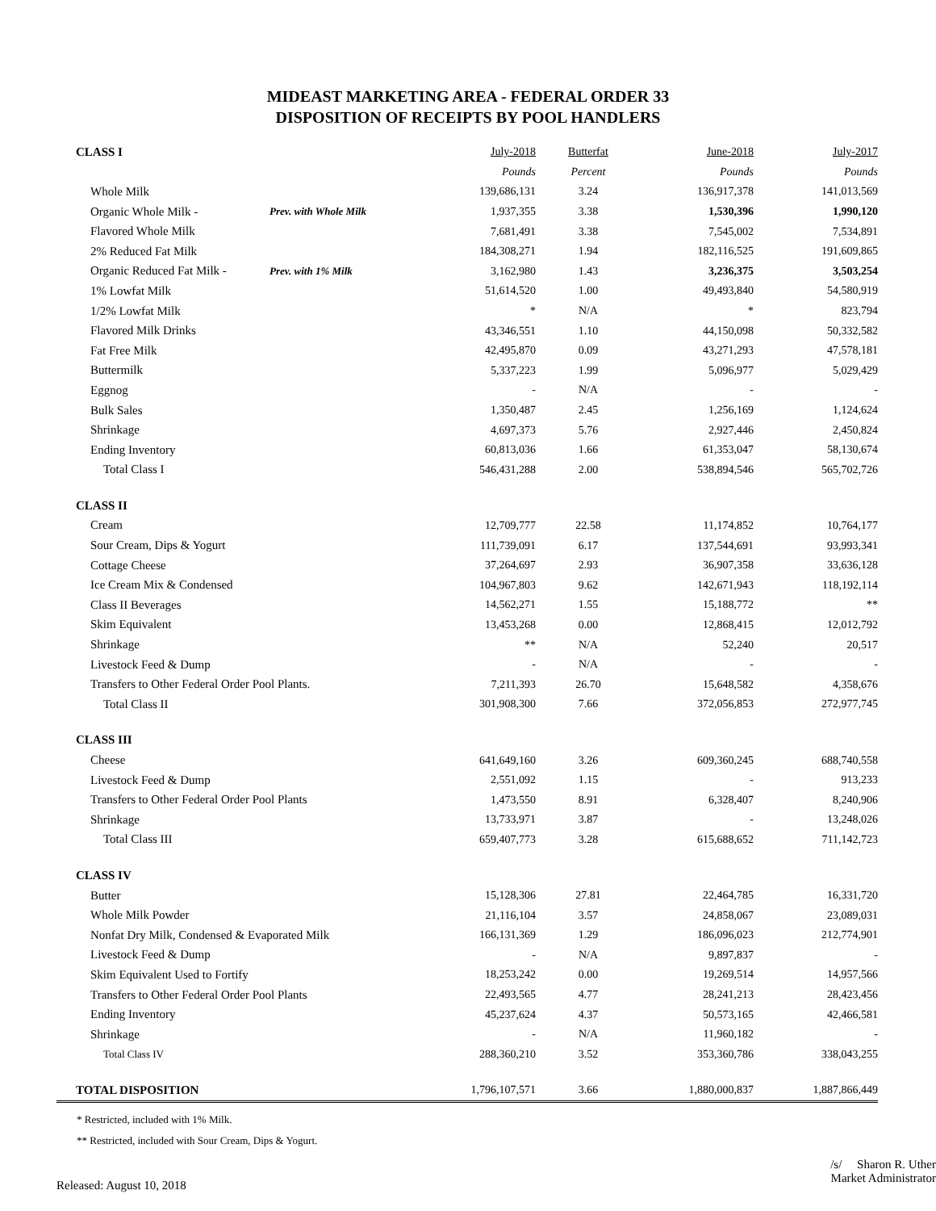MIDEAST MARKETING AREA - FEDERAL ORDER 33
DISPOSITION OF RECEIPTS BY POOL HANDLERS
| CLASS I | | July-2018 | Butterfat | June-2018 | July-2017 |
| | | Pounds | Percent | Pounds | Pounds |
| Whole Milk | | 139,686,131 | 3.24 | 136,917,378 | 141,013,569 |
| Organic Whole Milk - | Prev. with Whole Milk | 1,937,355 | 3.38 | 1,530,396 | 1,990,120 |
| Flavored Whole Milk | | 7,681,491 | 3.38 | 7,545,002 | 7,534,891 |
| 2% Reduced Fat Milk | | 184,308,271 | 1.94 | 182,116,525 | 191,609,865 |
| Organic Reduced Fat Milk - | Prev. with 1% Milk | 3,162,980 | 1.43 | 3,236,375 | 3,503,254 |
| 1% Lowfat Milk | | 51,614,520 | 1.00 | 49,493,840 | 54,580,919 |
| 1/2% Lowfat Milk | | * | N/A | * | 823,794 |
| Flavored Milk Drinks | | 43,346,551 | 1.10 | 44,150,098 | 50,332,582 |
| Fat Free Milk | | 42,495,870 | 0.09 | 43,271,293 | 47,578,181 |
| Buttermilk | | 5,337,223 | 1.99 | 5,096,977 | 5,029,429 |
| Eggnog | | - | N/A | - | - |
| Bulk Sales | | 1,350,487 | 2.45 | 1,256,169 | 1,124,624 |
| Shrinkage | | 4,697,373 | 5.76 | 2,927,446 | 2,450,824 |
| Ending Inventory | | 60,813,036 | 1.66 | 61,353,047 | 58,130,674 |
| Total Class I | | 546,431,288 | 2.00 | 538,894,546 | 565,702,726 |
| CLASS II | | | | | |
| Cream | | 12,709,777 | 22.58 | 11,174,852 | 10,764,177 |
| Sour Cream, Dips & Yogurt | | 111,739,091 | 6.17 | 137,544,691 | 93,993,341 |
| Cottage Cheese | | 37,264,697 | 2.93 | 36,907,358 | 33,636,128 |
| Ice Cream Mix & Condensed | | 104,967,803 | 9.62 | 142,671,943 | 118,192,114 |
| Class II Beverages | | 14,562,271 | 1.55 | 15,188,772 | ** |
| Skim Equivalent | | 13,453,268 | 0.00 | 12,868,415 | 12,012,792 |
| Shrinkage | | ** | N/A | 52,240 | 20,517 |
| Livestock Feed & Dump | | - | N/A | - | - |
| Transfers to Other Federal Order Pool Plants. | | 7,211,393 | 26.70 | 15,648,582 | 4,358,676 |
| Total Class II | | 301,908,300 | 7.66 | 372,056,853 | 272,977,745 |
| CLASS III | | | | | |
| Cheese | | 641,649,160 | 3.26 | 609,360,245 | 688,740,558 |
| Livestock Feed & Dump | | 2,551,092 | 1.15 | - | 913,233 |
| Transfers to Other Federal Order Pool Plants | | 1,473,550 | 8.91 | 6,328,407 | 8,240,906 |
| Shrinkage | | 13,733,971 | 3.87 | - | 13,248,026 |
| Total Class III | | 659,407,773 | 3.28 | 615,688,652 | 711,142,723 |
| CLASS IV | | | | | |
| Butter | | 15,128,306 | 27.81 | 22,464,785 | 16,331,720 |
| Whole Milk Powder | | 21,116,104 | 3.57 | 24,858,067 | 23,089,031 |
| Nonfat Dry Milk, Condensed & Evaporated Milk | | 166,131,369 | 1.29 | 186,096,023 | 212,774,901 |
| Livestock Feed & Dump | | - | N/A | 9,897,837 | - |
| Skim Equivalent Used to Fortify | | 18,253,242 | 0.00 | 19,269,514 | 14,957,566 |
| Transfers to Other Federal Order Pool Plants | | 22,493,565 | 4.77 | 28,241,213 | 28,423,456 |
| Ending Inventory | | 45,237,624 | 4.37 | 50,573,165 | 42,466,581 |
| Shrinkage | | - | N/A | 11,960,182 | - |
| Total Class IV | | 288,360,210 | 3.52 | 353,360,786 | 338,043,255 |
| TOTAL DISPOSITION | | 1,796,107,571 | 3.66 | 1,880,000,837 | 1,887,866,449 |
* Restricted, included with 1% Milk.
** Restricted, included with Sour Cream, Dips & Yogurt.
Released: August 10, 2018
/s/ Sharon R. Uther
Market Administrator